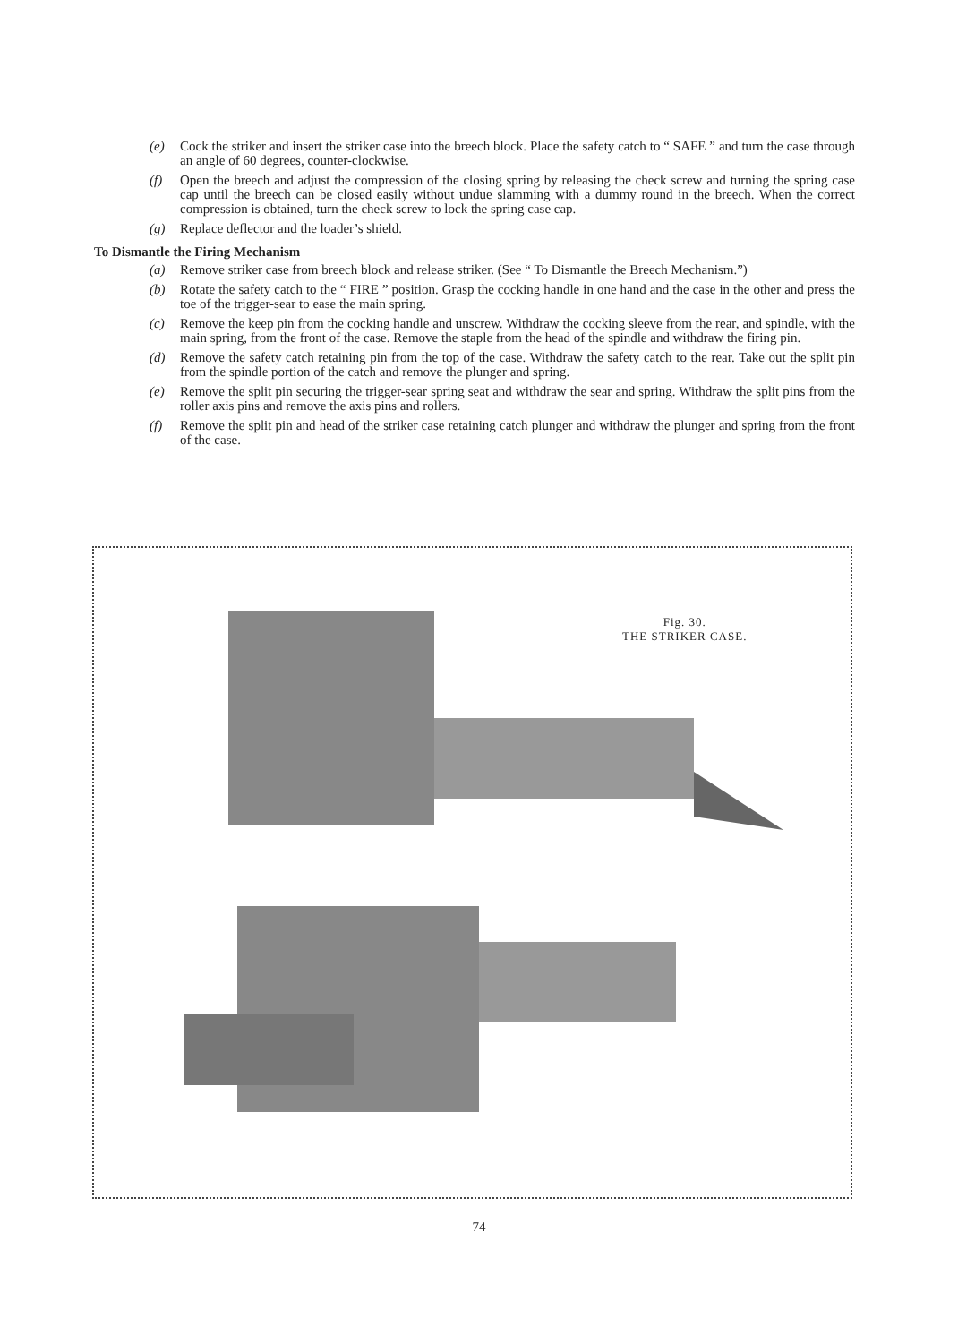(e) Cock the striker and insert the striker case into the breech block. Place the safety catch to “ SAFE ” and turn the case through an angle of 60 degrees, counter-clockwise.
(f) Open the breech and adjust the compression of the closing spring by releasing the check screw and turning the spring case cap until the breech can be closed easily without undue slamming with a dummy round in the breech. When the correct compression is obtained, turn the check screw to lock the spring case cap.
(g) Replace deflector and the loader’s shield.
To Dismantle the Firing Mechanism
(a) Remove striker case from breech block and release striker. (See “ To Dismantle the Breech Mechanism.”)
(b) Rotate the safety catch to the “ FIRE ” position. Grasp the cocking handle in one hand and the case in the other and press the toe of the trigger-sear to ease the main spring.
(c) Remove the keep pin from the cocking handle and unscrew. Withdraw the cocking sleeve from the rear, and spindle, with the main spring, from the front of the case. Remove the staple from the head of the spindle and withdraw the firing pin.
(d) Remove the safety catch retaining pin from the top of the case. Withdraw the safety catch to the rear. Take out the split pin from the spindle portion of the catch and remove the plunger and spring.
(e) Remove the split pin securing the trigger-sear spring seat and withdraw the sear and spring. Withdraw the split pins from the roller axis pins and remove the axis pins and rollers.
(f) Remove the split pin and head of the striker case retaining catch plunger and withdraw the plunger and spring from the front of the case.
Fig. 30.
THE STRIKER CASE.
74